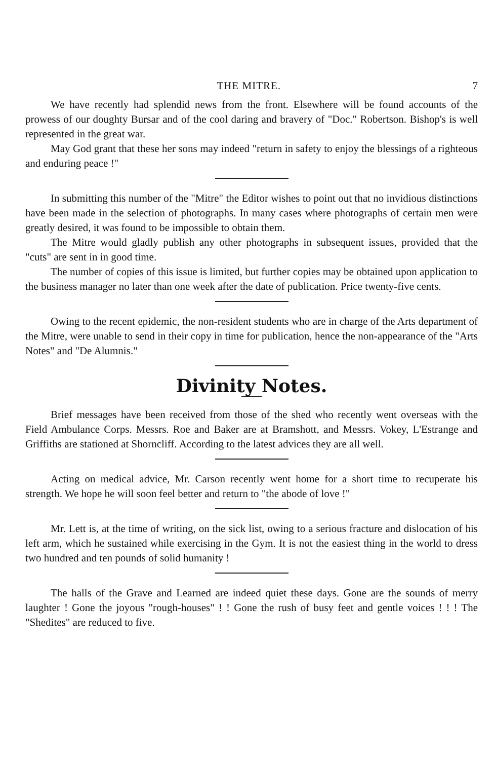THE MITRE. 7
We have recently had splendid news from the front. Elsewhere will be found accounts of the prowess of our doughty Bursar and of the cool daring and bravery of "Doc." Robertson. Bishop's is well represented in the great war.
May God grant that these her sons may indeed "return in safety to enjoy the blessings of a righteous and enduring peace !"
In submitting this number of the "Mitre" the Editor wishes to point out that no invidious distinctions have been made in the selection of photographs. In many cases where photographs of certain men were greatly desired, it was found to be impossible to obtain them.
The Mitre would gladly publish any other photographs in subsequent issues, provided that the "cuts" are sent in in good time.
The number of copies of this issue is limited, but further copies may be obtained upon application to the business manager no later than one week after the date of publication. Price twenty-five cents.
Owing to the recent epidemic, the non-resident students who are in charge of the Arts department of the Mitre, were unable to send in their copy in time for publication, hence the non-appearance of the "Arts Notes" and "De Alumnis."
Divinity Notes.
Brief messages have been received from those of the shed who recently went overseas with the Field Ambulance Corps. Messrs. Roe and Baker are at Bramshott, and Messrs. Vokey, L'Estrange and Griffiths are stationed at Shorncliff. According to the latest advices they are all well.
Acting on medical advice, Mr. Carson recently went home for a short time to recuperate his strength. We hope he will soon feel better and return to "the abode of love !"
Mr. Lett is, at the time of writing, on the sick list, owing to a serious fracture and dislocation of his left arm, which he sustained while exercising in the Gym. It is not the easiest thing in the world to dress two hundred and ten pounds of solid humanity !
The halls of the Grave and Learned are indeed quiet these days. Gone are the sounds of merry laughter ! Gone the joyous "rough-houses" ! ! Gone the rush of busy feet and gentle voices ! ! ! The "Shedites" are reduced to five.